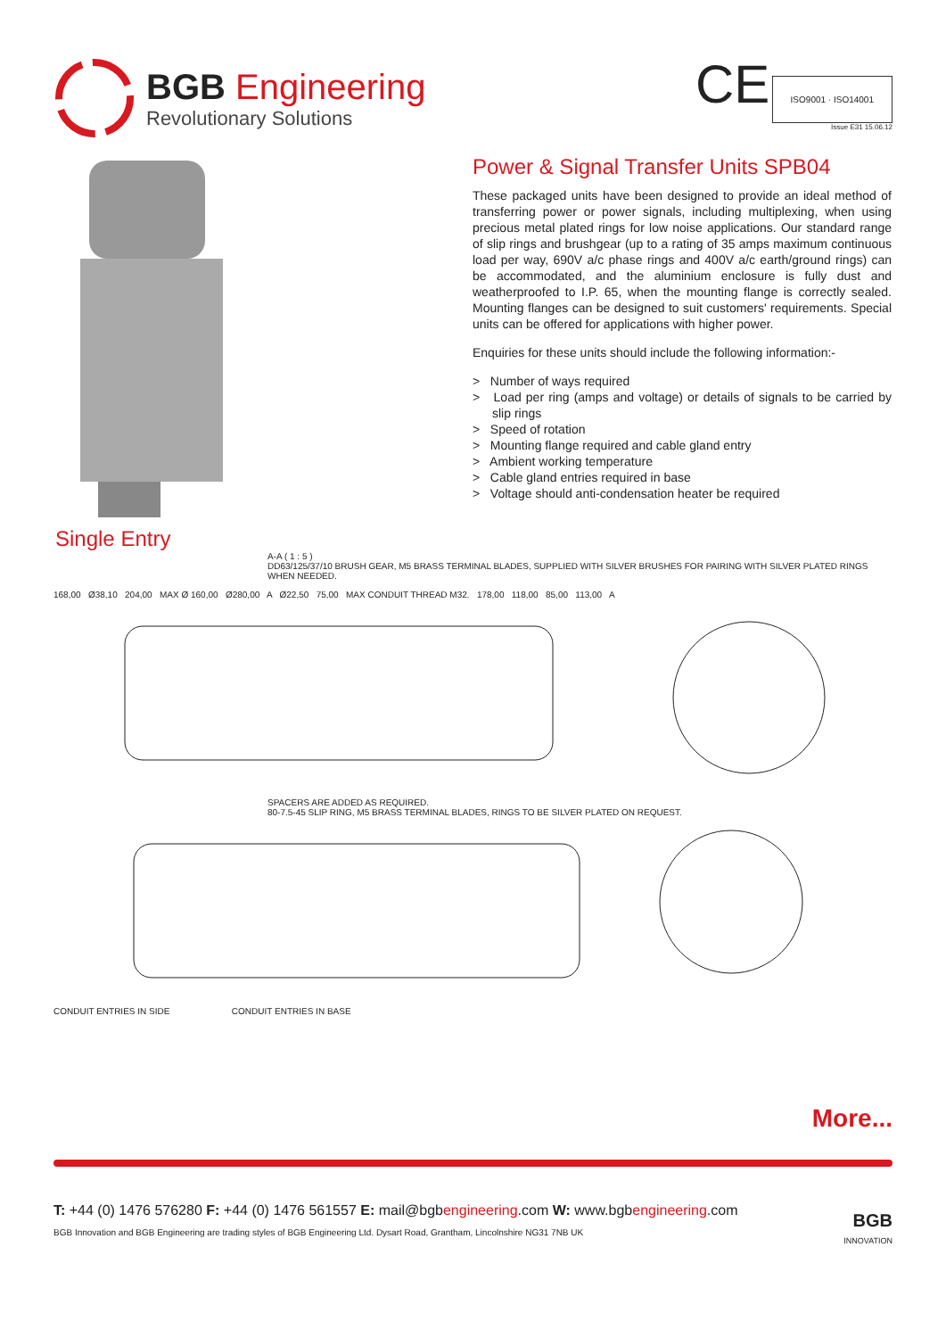BGB Engineering
Revolutionary Solutions
CE ISO9001 · ISO14001
Issue E31 15.06.12
Power & Signal Transfer Units SPB04
These packaged units have been designed to provide an ideal method of transferring power or power signals, including multiplexing, when using precious metal plated rings for low noise applications. Our standard range of slip rings and brushgear (up to a rating of 35 amps maximum continuous load per way, 690V a/c phase rings and 400V a/c earth/ground rings) can be accommodated, and the aluminium enclosure is fully dust and weatherproofed to I.P. 65, when the mounting flange is correctly sealed. Mounting flanges can be designed to suit customers' requirements. Special units can be offered for applications with higher power.
Enquiries for these units should include the following information:-
> Number of ways required
> Load per ring (amps and voltage) or details of signals to be carried by slip rings
> Speed of rotation
> Mounting flange required and cable gland entry
> Ambient working temperature
> Cable gland entries required in base
> Voltage should anti-condensation heater be required
Single Entry
A-A ( 1 : 5 )
DD63/125/37/10 BRUSH GEAR, M5 BRASS TERMINAL BLADES, SUPPLIED WITH SILVER BRUSHES FOR PAIRING WITH SILVER PLATED RINGS WHEN NEEDED.
168,00 Ø38,10 204,00 MAX Ø 160,00 Ø280,00 A Ø22,50 75,00 MAX CONDUIT THREAD M32. 178,00 118,00 85,00 113,00 A
SPACERS ARE ADDED AS REQUIRED.
80-7.5-45 SLIP RING, M5 BRASS TERMINAL BLADES, RINGS TO BE SILVER PLATED ON REQUEST.
CONDUIT ENTRIES IN SIDE CONDUIT ENTRIES IN BASE
More...
T: +44 (0) 1476 576280 F: +44 (0) 1476 561557 E: mail@bgbengineering.com W: www.bgbengineering.com
BGB Innovation and BGB Engineering are trading styles of BGB Engineering Ltd. Dysart Road, Grantham, Lincolnshire NG31 7NB UK
BGB
INNOVATION